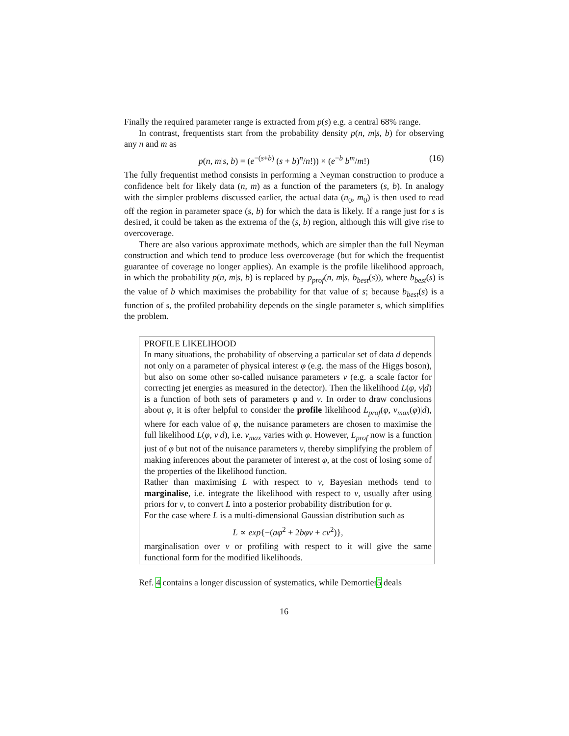Finally the required parameter range is extracted from p(s) e.g. a central 68% range.
In contrast, frequentists start from the probability density p(n, m|s, b) for observing any n and m as
p(n, m|s, b) = (e<sup>−(s+b)</sup> (s + b)<sup>n</sup>/n!)) × (e<sup>−b</sup> b<sup>m</sup>/m!) (16)
The fully frequentist method consists in performing a Neyman construction to produce a confidence belt for likely data (n, m) as a function of the parameters (s, b). In analogy with the simpler problems discussed earlier, the actual data (n<sub>0</sub>, m<sub>0</sub>) is then used to read off the region in parameter space (s, b) for which the data is likely. If a range just for s is desired, it could be taken as the extrema of the (s, b) region, although this will give rise to overcoverage.
There are also various approximate methods, which are simpler than the full Neyman construction and which tend to produce less overcoverage (but for which the frequentist guarantee of coverage no longer applies). An example is the profile likelihood approach, in which the probability p(n, m|s, b) is replaced by p<sub>prof</sub>(n, m|s, b<sub>best</sub>(s)), where b<sub>best</sub>(s) is the value of b which maximises the probability for that value of s; because b<sub>best</sub>(s) is a function of s, the profiled probability depends on the single parameter s, which simplifies the problem.
PROFILE LIKELIHOOD
In many situations, the probability of observing a particular set of data d depends not only on a parameter of physical interest φ (e.g. the mass of the Higgs boson), but also on some other so-called nuisance parameters ν (e.g. a scale factor for correcting jet energies as measured in the detector). Then the likelihood L(φ, ν|d) is a function of both sets of parameters φ and ν. In order to draw conclusions about φ, it is ofter helpful to consider the profile likelihood L<sub>prof</sub>(φ, ν<sub>max</sub>(φ)|d), where for each value of φ, the nuisance parameters are chosen to maximise the full likelihood L(φ, ν|d), i.e. ν<sub>max</sub> varies with φ. However, L<sub>prof</sub> now is a function just of φ but not of the nuisance parameters ν, thereby simplifying the problem of making inferences about the parameter of interest φ, at the cost of losing some of the properties of the likelihood function.
Rather than maximising L with respect to ν, Bayesian methods tend to marginalise, i.e. integrate the likelihood with respect to ν, usually after using priors for ν, to convert L into a posterior probability distribution for φ.
For the case where L is a multi-dimensional Gaussian distribution such as
L ∝ exp{−(aφ<sup>2</sup> + 2bφν + cν<sup>2</sup>)},
marginalisation over ν or profiling with respect to it will give the same functional form for the modified likelihoods.
Ref. 4 contains a longer discussion of systematics, while Demortier5 deals
16